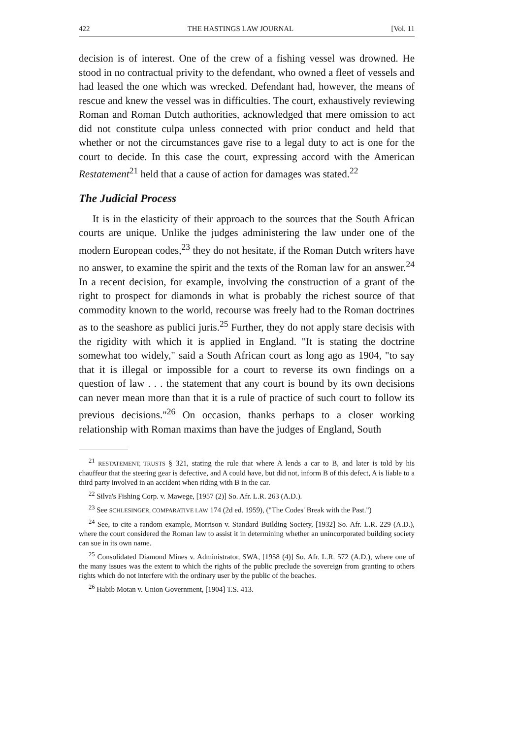422 THE HASTINGS LAW JOURNAL [Vol. 11
decision is of interest. One of the crew of a fishing vessel was drowned. He stood in no contractual privity to the defendant, who owned a fleet of vessels and had leased the one which was wrecked. Defendant had, however, the means of rescue and knew the vessel was in difficulties. The court, exhaustively reviewing Roman and Roman Dutch authorities, acknowledged that mere omission to act did not constitute culpa unless connected with prior conduct and held that whether or not the circumstances gave rise to a legal duty to act is one for the court to decide. In this case the court, expressing accord with the American Restatement<sup>21</sup> held that a cause of action for damages was stated.<sup>22</sup>
The Judicial Process
It is in the elasticity of their approach to the sources that the South African courts are unique. Unlike the judges administering the law under one of the modern European codes,<sup>23</sup> they do not hesitate, if the Roman Dutch writers have no answer, to examine the spirit and the texts of the Roman law for an answer.<sup>24</sup> In a recent decision, for example, involving the construction of a grant of the right to prospect for diamonds in what is probably the richest source of that commodity known to the world, recourse was freely had to the Roman doctrines as to the seashore as publici juris.<sup>25</sup> Further, they do not apply stare decisis with the rigidity with which it is applied in England. "It is stating the doctrine somewhat too widely," said a South African court as long ago as 1904, "to say that it is illegal or impossible for a court to reverse its own findings on a question of law . . . the statement that any court is bound by its own decisions can never mean more than that it is a rule of practice of such court to follow its previous decisions."<sup>26</sup> On occasion, thanks perhaps to a closer working relationship with Roman maxims than have the judges of England, South
<sup>21</sup> RESTATEMENT, TRUSTS § 321, stating the rule that where A lends a car to B, and later is told by his chauffeur that the steering gear is defective, and A could have, but did not, inform B of this defect, A is liable to a third party involved in an accident when riding with B in the car.
<sup>22</sup> Silva's Fishing Corp. v. Mawege, [1957 (2)] So. Afr. L.R. 263 (A.D.).
<sup>23</sup> See SCHLESINGER, COMPARATIVE LAW 174 (2d ed. 1959), ("The Codes' Break with the Past.")
<sup>24</sup> See, to cite a random example, Morrison v. Standard Building Society, [1932] So. Afr. L.R. 229 (A.D.), where the court considered the Roman law to assist it in determining whether an unincorporated building society can sue in its own name.
<sup>25</sup> Consolidated Diamond Mines v. Administrator, SWA, [1958 (4)] So. Afr. L.R. 572 (A.D.), where one of the many issues was the extent to which the rights of the public preclude the sovereign from granting to others rights which do not interfere with the ordinary user by the public of the beaches.
<sup>26</sup> Habib Motan v. Union Government, [1904] T.S. 413.